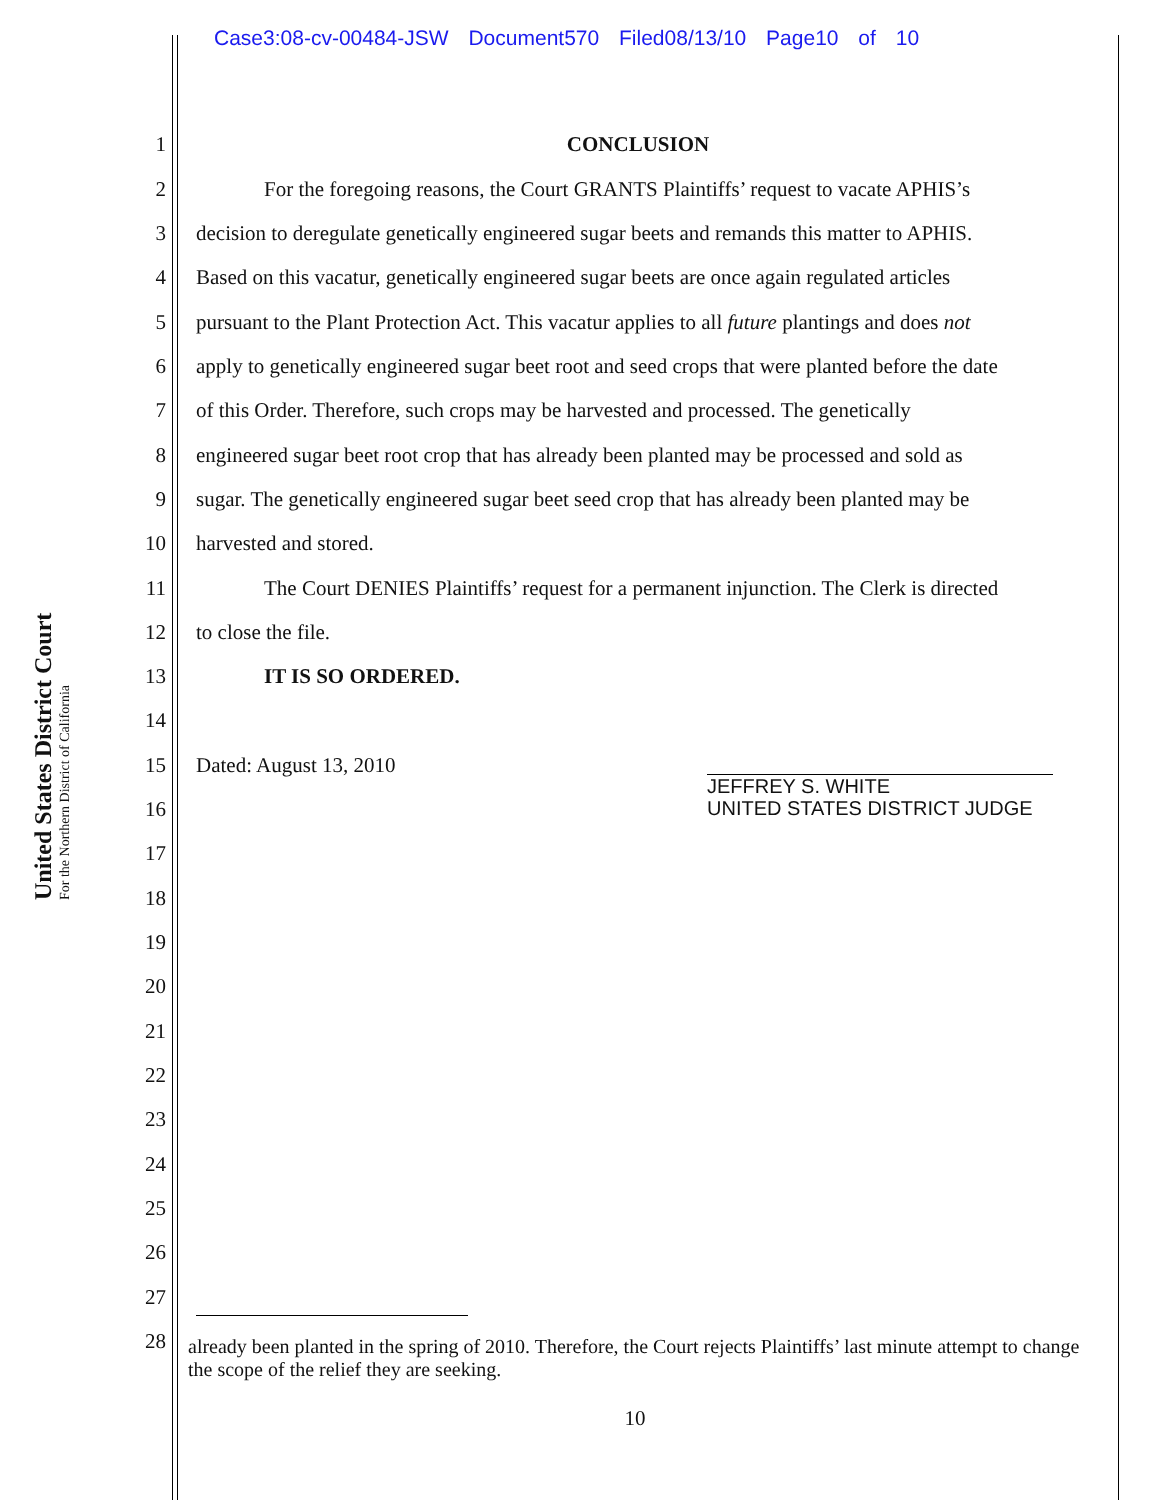Case3:08-cv-00484-JSW Document570 Filed08/13/10 Page10 of 10
United States District Court
For the Northern District of California
1 CONCLUSION
2 For the foregoing reasons, the Court GRANTS Plaintiffs’ request to vacate APHIS’s
3 decision to deregulate genetically engineered sugar beets and remands this matter to APHIS.
4 Based on this vacatur, genetically engineered sugar beets are once again regulated articles
5 pursuant to the Plant Protection Act. This vacatur applies to all future plantings and does not
6 apply to genetically engineered sugar beet root and seed crops that were planted before the date
7 of this Order. Therefore, such crops may be harvested and processed. The genetically
8 engineered sugar beet root crop that has already been planted may be processed and sold as
9 sugar. The genetically engineered sugar beet seed crop that has already been planted may be
10 harvested and stored.
11 The Court DENIES Plaintiffs’ request for a permanent injunction. The Clerk is directed
12 to close the file.
13 IT IS SO ORDERED.
14
15 Dated: August 13, 2010
JEFFREY S. WHITE
UNITED STATES DISTRICT JUDGE
16
17
18
19
20
21
22
23
24
25
26
27
28 already been planted in the spring of 2010. Therefore, the Court rejects Plaintiffs’ last minute attempt to change the scope of the relief they are seeking.
10